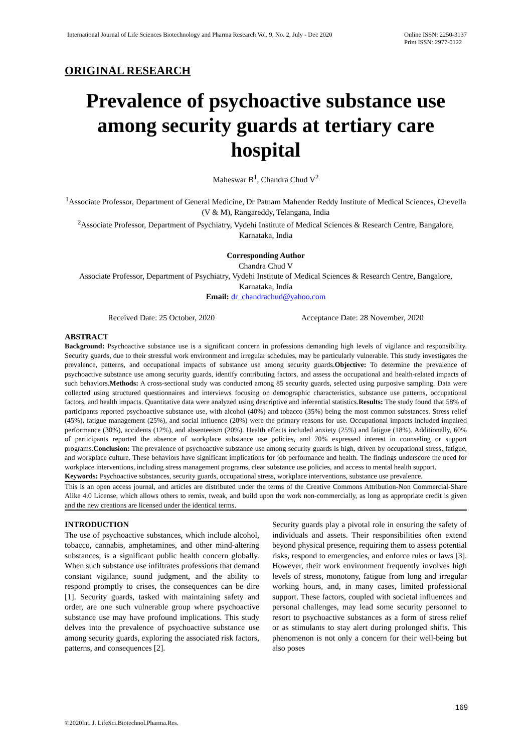International Journal of Life Sciences Biotechnology and Pharma Research Vol. 9, No. 2, July - Dec 2020 Online ISSN: 2250-3137
Print ISSN: 2977-0122
ORIGINAL RESEARCH
Prevalence of psychoactive substance use among security guards at tertiary care hospital
Maheswar B<sup>1</sup>, Chandra Chud V<sup>2</sup>
<sup>1</sup> Associate Professor, Department of General Medicine, Dr Patnam Mahender Reddy Institute of Medical Sciences, Chevella (V & M), Rangareddy, Telangana, India
<sup>2</sup> Associate Professor, Department of Psychiatry, Vydehi Institute of Medical Sciences & Research Centre, Bangalore, Karnataka, India
Corresponding Author
Chandra Chud V
Associate Professor, Department of Psychiatry, Vydehi Institute of Medical Sciences & Research Centre, Bangalore, Karnataka, India
Email: dr_chandrachud@yahoo.com
Received Date: 25 October, 2020 Acceptance Date: 28 November, 2020
ABSTRACT
Background: Psychoactive substance use is a significant concern in professions demanding high levels of vigilance and responsibility. Security guards, due to their stressful work environment and irregular schedules, may be particularly vulnerable. This study investigates the prevalence, patterns, and occupational impacts of substance use among security guards.Objective: To determine the prevalence of psychoactive substance use among security guards, identify contributing factors, and assess the occupational and health-related impacts of such behaviors.Methods: A cross-sectional study was conducted among 85 security guards, selected using purposive sampling. Data were collected using structured questionnaires and interviews focusing on demographic characteristics, substance use patterns, occupational factors, and health impacts. Quantitative data were analyzed using descriptive and inferential statistics.Results: The study found that 58% of participants reported psychoactive substance use, with alcohol (40%) and tobacco (35%) being the most common substances. Stress relief (45%), fatigue management (25%), and social influence (20%) were the primary reasons for use. Occupational impacts included impaired performance (30%), accidents (12%), and absenteeism (20%). Health effects included anxiety (25%) and fatigue (18%). Additionally, 60% of participants reported the absence of workplace substance use policies, and 70% expressed interest in counseling or support programs.Conclusion: The prevalence of psychoactive substance use among security guards is high, driven by occupational stress, fatigue, and workplace culture. These behaviors have significant implications for job performance and health. The findings underscore the need for workplace interventions, including stress management programs, clear substance use policies, and access to mental health support.
Keywords: Psychoactive substances, security guards, occupational stress, workplace interventions, substance use prevalence.
This is an open access journal, and articles are distributed under the terms of the Creative Commons Attribution-Non Commercial-Share Alike 4.0 License, which allows others to remix, tweak, and build upon the work non-commercially, as long as appropriate credit is given and the new creations are licensed under the identical terms.
INTRODUCTION
The use of psychoactive substances, which include alcohol, tobacco, cannabis, amphetamines, and other mind-altering substances, is a significant public health concern globally. When such substance use infiltrates professions that demand constant vigilance, sound judgment, and the ability to respond promptly to crises, the consequences can be dire [1]. Security guards, tasked with maintaining safety and order, are one such vulnerable group where psychoactive substance use may have profound implications. This study delves into the prevalence of psychoactive substance use among security guards, exploring the associated risk factors, patterns, and consequences [2].
Security guards play a pivotal role in ensuring the safety of individuals and assets. Their responsibilities often extend beyond physical presence, requiring them to assess potential risks, respond to emergencies, and enforce rules or laws [3]. However, their work environment frequently involves high levels of stress, monotony, fatigue from long and irregular working hours, and, in many cases, limited professional support. These factors, coupled with societal influences and personal challenges, may lead some security personnel to resort to psychoactive substances as a form of stress relief or as stimulants to stay alert during prolonged shifts. This phenomenon is not only a concern for their well-being but also poses
169
©2020Int. J. LifeSci.Biotechnol.Pharma.Res.